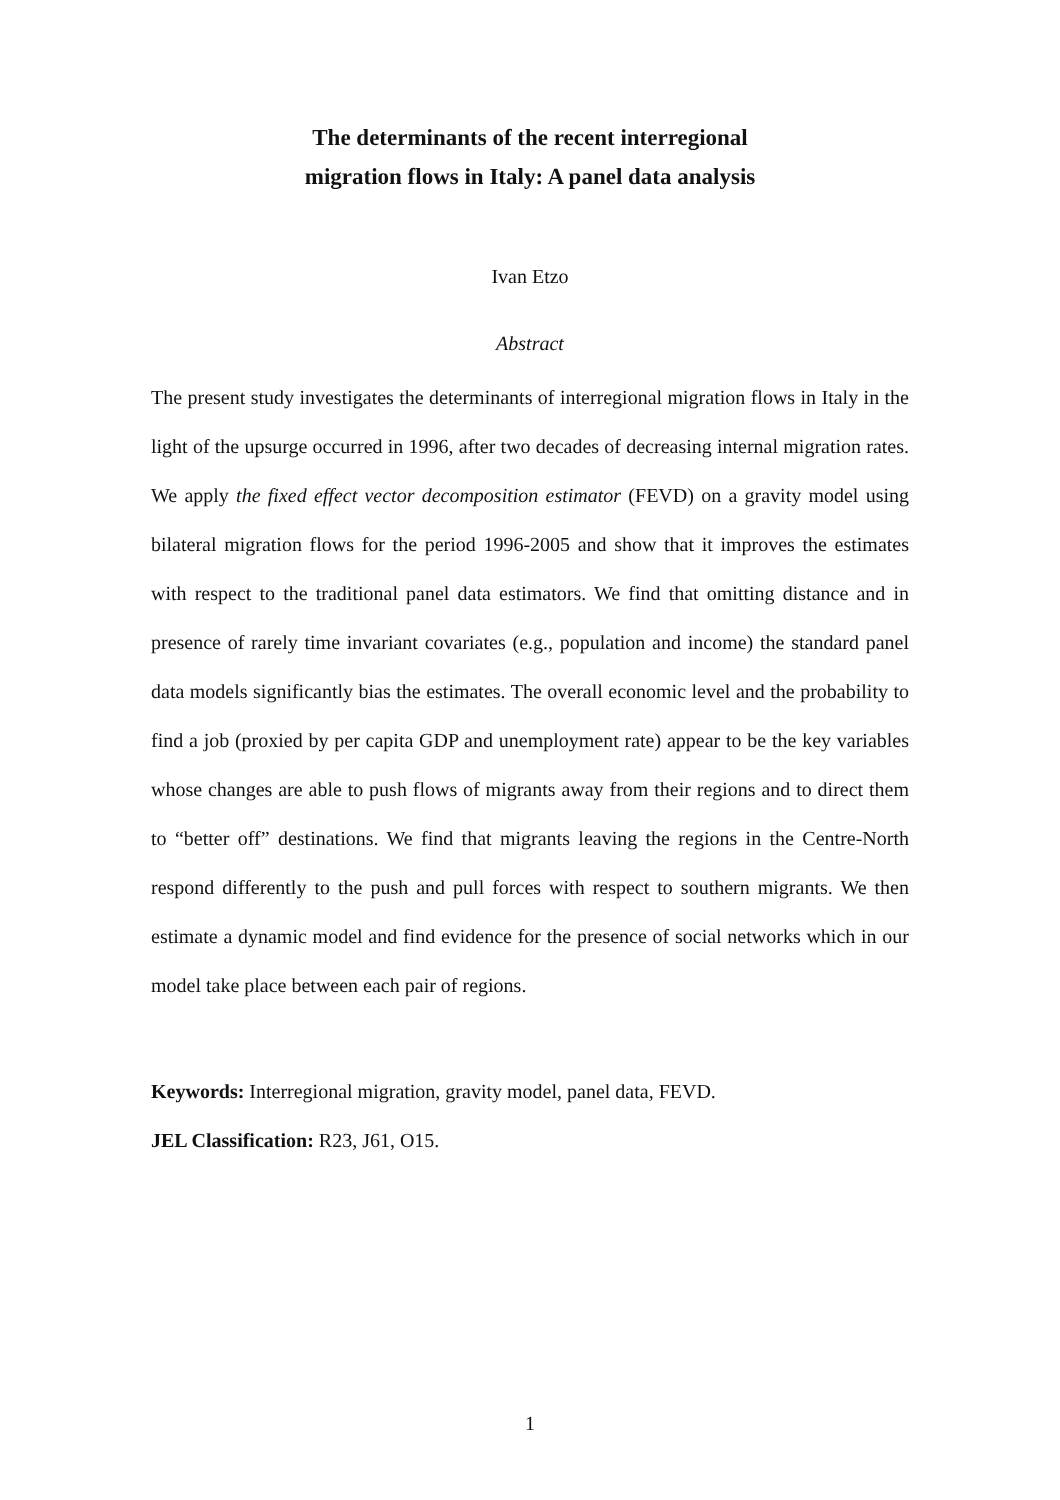The determinants of the recent interregional
migration flows in Italy: A panel data analysis
Ivan Etzo
Abstract
The present study investigates the determinants of interregional migration flows in Italy in the light of the upsurge occurred in 1996, after two decades of decreasing internal migration rates. We apply the fixed effect vector decomposition estimator (FEVD) on a gravity model using bilateral migration flows for the period 1996-2005 and show that it improves the estimates with respect to the traditional panel data estimators. We find that omitting distance and in presence of rarely time invariant covariates (e.g., population and income) the standard panel data models significantly bias the estimates. The overall economic level and the probability to find a job (proxied by per capita GDP and unemployment rate) appear to be the key variables whose changes are able to push flows of migrants away from their regions and to direct them to “better off” destinations. We find that migrants leaving the regions in the Centre-North respond differently to the push and pull forces with respect to southern migrants. We then estimate a dynamic model and find evidence for the presence of social networks which in our model take place between each pair of regions.
Keywords: Interregional migration, gravity model, panel data, FEVD.
JEL Classification: R23, J61, O15.
1